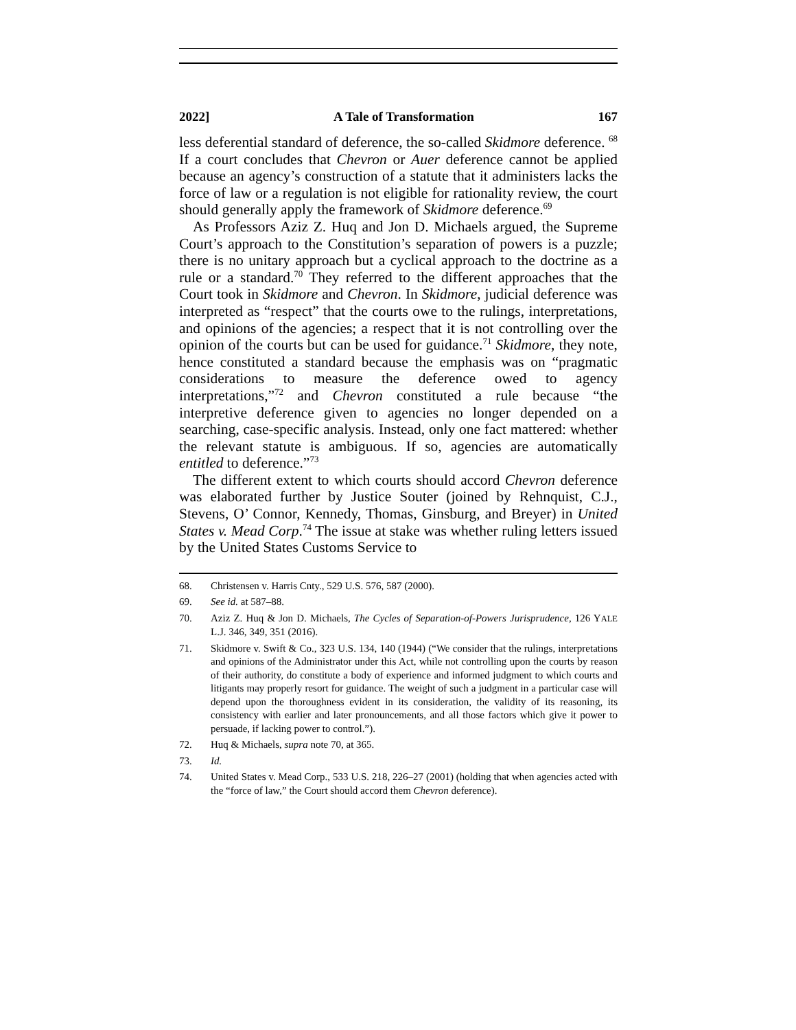2022] A Tale of Transformation 167
less deferential standard of deference, the so-called Skidmore deference. <sup>68</sup> If a court concludes that Chevron or Auer deference cannot be applied because an agency’s construction of a statute that it administers lacks the force of law or a regulation is not eligible for rationality review, the court should generally apply the framework of Skidmore deference.<sup>69</sup>
As Professors Aziz Z. Huq and Jon D. Michaels argued, the Supreme Court’s approach to the Constitution’s separation of powers is a puzzle; there is no unitary approach but a cyclical approach to the doctrine as a rule or a standard.<sup>70</sup> They referred to the different approaches that the Court took in Skidmore and Chevron. In Skidmore, judicial deference was interpreted as “respect” that the courts owe to the rulings, interpretations, and opinions of the agencies; a respect that it is not controlling over the opinion of the courts but can be used for guidance.<sup>71</sup> Skidmore, they note, hence constituted a standard because the emphasis was on “pragmatic considerations to measure the deference owed to agency interpretations,”<sup>72</sup> and Chevron constituted a rule because “the interpretive deference given to agencies no longer depended on a searching, case-specific analysis. Instead, only one fact mattered: whether the relevant statute is ambiguous. If so, agencies are automatically entitled to deference.”<sup>73</sup>
The different extent to which courts should accord Chevron deference was elaborated further by Justice Souter (joined by Rehnquist, C.J., Stevens, O’ Connor, Kennedy, Thomas, Ginsburg, and Breyer) in United States v. Mead Corp.<sup>74</sup> The issue at stake was whether ruling letters issued by the United States Customs Service to
68. Christensen v. Harris Cnty., 529 U.S. 576, 587 (2000).
69. See id. at 587–88.
70. Aziz Z. Huq & Jon D. Michaels, The Cycles of Separation-of-Powers Jurisprudence, 126 YALE L.J. 346, 349, 351 (2016).
71. Skidmore v. Swift & Co., 323 U.S. 134, 140 (1944) (“We consider that the rulings, interpretations and opinions of the Administrator under this Act, while not controlling upon the courts by reason of their authority, do constitute a body of experience and informed judgment to which courts and litigants may properly resort for guidance. The weight of such a judgment in a particular case will depend upon the thoroughness evident in its consideration, the validity of its reasoning, its consistency with earlier and later pronouncements, and all those factors which give it power to persuade, if lacking power to control.”).
72. Huq & Michaels, supra note 70, at 365.
73. Id.
74. United States v. Mead Corp., 533 U.S. 218, 226–27 (2001) (holding that when agencies acted with the “force of law,” the Court should accord them Chevron deference).